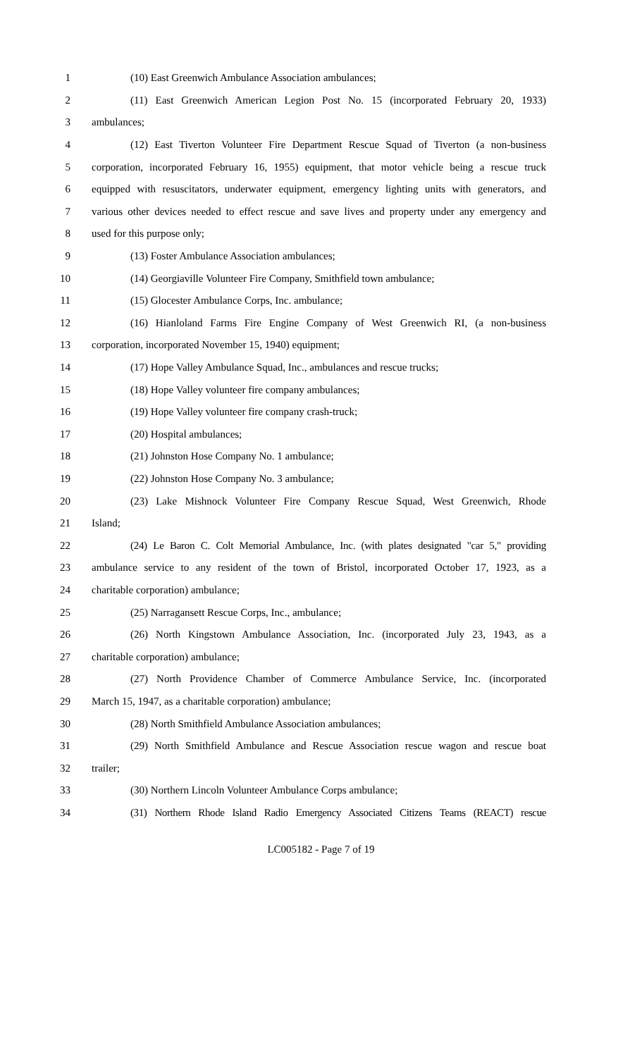1 (10) East Greenwich Ambulance Association ambulances;
2 (11) East Greenwich American Legion Post No. 15 (incorporated February 20, 1933)
3 ambulances;
4 (12) East Tiverton Volunteer Fire Department Rescue Squad of Tiverton (a non-business
5 corporation, incorporated February 16, 1955) equipment, that motor vehicle being a rescue truck
6 equipped with resuscitators, underwater equipment, emergency lighting units with generators, and
7 various other devices needed to effect rescue and save lives and property under any emergency and
8 used for this purpose only;
9 (13) Foster Ambulance Association ambulances;
10 (14) Georgiaville Volunteer Fire Company, Smithfield town ambulance;
11 (15) Glocester Ambulance Corps, Inc. ambulance;
12 (16) Hianloland Farms Fire Engine Company of West Greenwich RI, (a non-business
13 corporation, incorporated November 15, 1940) equipment;
14 (17) Hope Valley Ambulance Squad, Inc., ambulances and rescue trucks;
15 (18) Hope Valley volunteer fire company ambulances;
16 (19) Hope Valley volunteer fire company crash-truck;
17 (20) Hospital ambulances;
18 (21) Johnston Hose Company No. 1 ambulance;
19 (22) Johnston Hose Company No. 3 ambulance;
20 (23) Lake Mishnock Volunteer Fire Company Rescue Squad, West Greenwich, Rhode
21 Island;
22 (24) Le Baron C. Colt Memorial Ambulance, Inc. (with plates designated "car 5," providing
23 ambulance service to any resident of the town of Bristol, incorporated October 17, 1923, as a
24 charitable corporation) ambulance;
25 (25) Narragansett Rescue Corps, Inc., ambulance;
26 (26) North Kingstown Ambulance Association, Inc. (incorporated July 23, 1943, as a
27 charitable corporation) ambulance;
28 (27) North Providence Chamber of Commerce Ambulance Service, Inc. (incorporated
29 March 15, 1947, as a charitable corporation) ambulance;
30 (28) North Smithfield Ambulance Association ambulances;
31 (29) North Smithfield Ambulance and Rescue Association rescue wagon and rescue boat
32 trailer;
33 (30) Northern Lincoln Volunteer Ambulance Corps ambulance;
34 (31) Northern Rhode Island Radio Emergency Associated Citizens Teams (REACT) rescue
LC005182 - Page 7 of 19